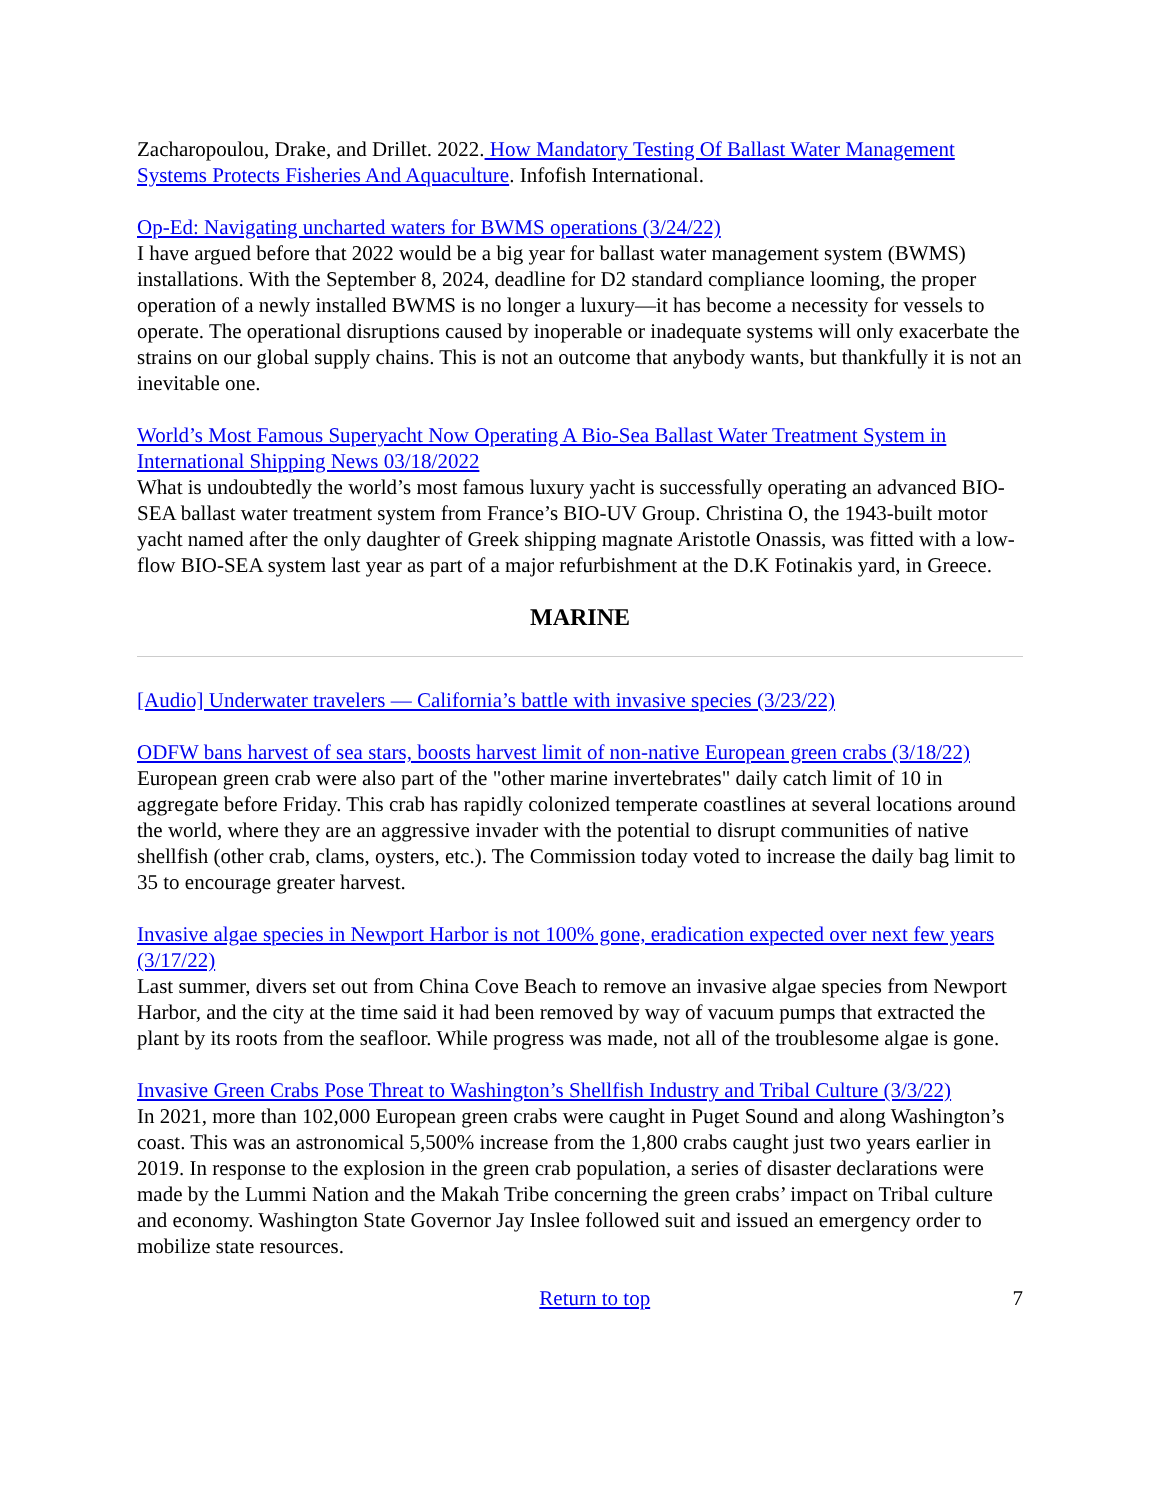Zacharopoulou, Drake, and Drillet. 2022. How Mandatory Testing Of Ballast Water Management Systems Protects Fisheries And Aquaculture. Infofish International.
Op-Ed: Navigating uncharted waters for BWMS operations (3/24/22)
I have argued before that 2022 would be a big year for ballast water management system (BWMS) installations. With the September 8, 2024, deadline for D2 standard compliance looming, the proper operation of a newly installed BWMS is no longer a luxury—it has become a necessity for vessels to operate. The operational disruptions caused by inoperable or inadequate systems will only exacerbate the strains on our global supply chains. This is not an outcome that anybody wants, but thankfully it is not an inevitable one.
World’s Most Famous Superyacht Now Operating A Bio-Sea Ballast Water Treatment System in International Shipping News 03/18/2022
What is undoubtedly the world’s most famous luxury yacht is successfully operating an advanced BIO-SEA ballast water treatment system from France’s BIO-UV Group. Christina O, the 1943-built motor yacht named after the only daughter of Greek shipping magnate Aristotle Onassis, was fitted with a low-flow BIO-SEA system last year as part of a major refurbishment at the D.K Fotinakis yard, in Greece.
MARINE
[Audio] Underwater travelers — California’s battle with invasive species (3/23/22)
ODFW bans harvest of sea stars, boosts harvest limit of non-native European green crabs (3/18/22)
European green crab were also part of the "other marine invertebrates" daily catch limit of 10 in aggregate before Friday. This crab has rapidly colonized temperate coastlines at several locations around the world, where they are an aggressive invader with the potential to disrupt communities of native shellfish (other crab, clams, oysters, etc.). The Commission today voted to increase the daily bag limit to 35 to encourage greater harvest.
Invasive algae species in Newport Harbor is not 100% gone, eradication expected over next few years (3/17/22)
Last summer, divers set out from China Cove Beach to remove an invasive algae species from Newport Harbor, and the city at the time said it had been removed by way of vacuum pumps that extracted the plant by its roots from the seafloor. While progress was made, not all of the troublesome algae is gone.
Invasive Green Crabs Pose Threat to Washington’s Shellfish Industry and Tribal Culture (3/3/22)
In 2021, more than 102,000 European green crabs were caught in Puget Sound and along Washington’s coast. This was an astronomical 5,500% increase from the 1,800 crabs caught just two years earlier in 2019. In response to the explosion in the green crab population, a series of disaster declarations were made by the Lummi Nation and the Makah Tribe concerning the green crabs’ impact on Tribal culture and economy. Washington State Governor Jay Inslee followed suit and issued an emergency order to mobilize state resources.
Return to top 7